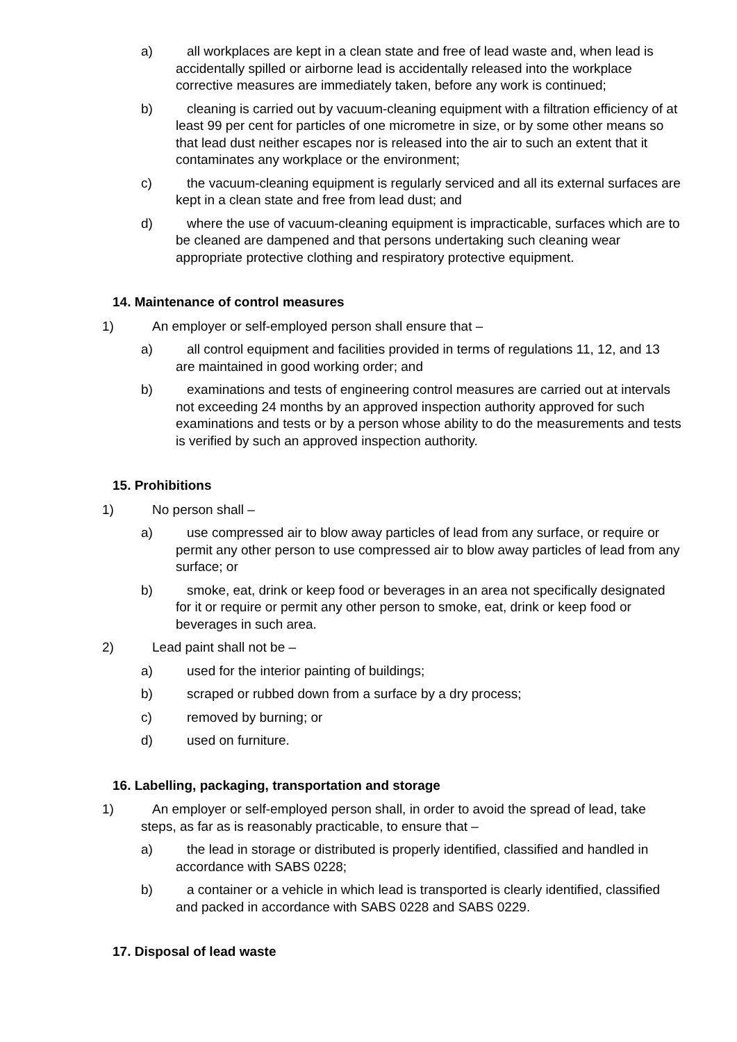a) all workplaces are kept in a clean state and free of lead waste and, when lead is accidentally spilled or airborne lead is accidentally released into the workplace corrective measures are immediately taken, before any work is continued;
b) cleaning is carried out by vacuum-cleaning equipment with a filtration efficiency of at least 99 per cent for particles of one micrometre in size, or by some other means so that lead dust neither escapes nor is released into the air to such an extent that it contaminates any workplace or the environment;
c) the vacuum-cleaning equipment is regularly serviced and all its external surfaces are kept in a clean state and free from lead dust; and
d) where the use of vacuum-cleaning equipment is impracticable, surfaces which are to be cleaned are dampened and that persons undertaking such cleaning wear appropriate protective clothing and respiratory protective equipment.
14. Maintenance of control measures
1) An employer or self-employed person shall ensure that –
a) all control equipment and facilities provided in terms of regulations 11, 12, and 13 are maintained in good working order; and
b) examinations and tests of engineering control measures are carried out at intervals not exceeding 24 months by an approved inspection authority approved for such examinations and tests or by a person whose ability to do the measurements and tests is verified by such an approved inspection authority.
15. Prohibitions
1) No person shall –
a) use compressed air to blow away particles of lead from any surface, or require or permit any other person to use compressed air to blow away particles of lead from any surface; or
b) smoke, eat, drink or keep food or beverages in an area not specifically designated for it or require or permit any other person to smoke, eat, drink or keep food or beverages in such area.
2) Lead paint shall not be –
a) used for the interior painting of buildings;
b) scraped or rubbed down from a surface by a dry process;
c) removed by burning; or
d) used on furniture.
16. Labelling, packaging, transportation and storage
1) An employer or self-employed person shall, in order to avoid the spread of lead, take steps, as far as is reasonably practicable, to ensure that –
a) the lead in storage or distributed is properly identified, classified and handled in accordance with SABS 0228;
b) a container or a vehicle in which lead is transported is clearly identified, classified and packed in accordance with SABS 0228 and SABS 0229.
17. Disposal of lead waste